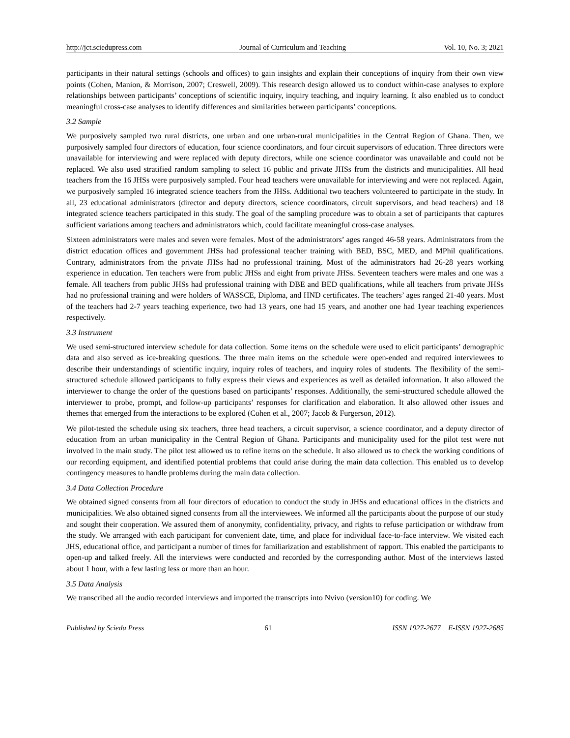http://jct.sciedupress.com Journal of Curriculum and Teaching Vol. 10, No. 3; 2021
participants in their natural settings (schools and offices) to gain insights and explain their conceptions of inquiry from their own view points (Cohen, Manion, & Morrison, 2007; Creswell, 2009). This research design allowed us to conduct within-case analyses to explore relationships between participants’ conceptions of scientific inquiry, inquiry teaching, and inquiry learning. It also enabled us to conduct meaningful cross-case analyses to identify differences and similarities between participants’ conceptions.
3.2 Sample
We purposively sampled two rural districts, one urban and one urban-rural municipalities in the Central Region of Ghana. Then, we purposively sampled four directors of education, four science coordinators, and four circuit supervisors of education. Three directors were unavailable for interviewing and were replaced with deputy directors, while one science coordinator was unavailable and could not be replaced. We also used stratified random sampling to select 16 public and private JHSs from the districts and municipalities. All head teachers from the 16 JHSs were purposively sampled. Four head teachers were unavailable for interviewing and were not replaced. Again, we purposively sampled 16 integrated science teachers from the JHSs. Additional two teachers volunteered to participate in the study. In all, 23 educational administrators (director and deputy directors, science coordinators, circuit supervisors, and head teachers) and 18 integrated science teachers participated in this study. The goal of the sampling procedure was to obtain a set of participants that captures sufficient variations among teachers and administrators which, could facilitate meaningful cross-case analyses.
Sixteen administrators were males and seven were females. Most of the administrators’ ages ranged 46-58 years. Administrators from the district education offices and government JHSs had professional teacher training with BED, BSC, MED, and MPhil qualifications. Contrary, administrators from the private JHSs had no professional training. Most of the administrators had 26-28 years working experience in education. Ten teachers were from public JHSs and eight from private JHSs. Seventeen teachers were males and one was a female. All teachers from public JHSs had professional training with DBE and BED qualifications, while all teachers from private JHSs had no professional training and were holders of WASSCE, Diploma, and HND certificates. The teachers’ ages ranged 21-40 years. Most of the teachers had 2-7 years teaching experience, two had 13 years, one had 15 years, and another one had 1year teaching experiences respectively.
3.3 Instrument
We used semi-structured interview schedule for data collection. Some items on the schedule were used to elicit participants’ demographic data and also served as ice-breaking questions. The three main items on the schedule were open-ended and required interviewees to describe their understandings of scientific inquiry, inquiry roles of teachers, and inquiry roles of students. The flexibility of the semi-structured schedule allowed participants to fully express their views and experiences as well as detailed information. It also allowed the interviewer to change the order of the questions based on participants’ responses. Additionally, the semi-structured schedule allowed the interviewer to probe, prompt, and follow-up participants’ responses for clarification and elaboration. It also allowed other issues and themes that emerged from the interactions to be explored (Cohen et al., 2007; Jacob & Furgerson, 2012).
We pilot-tested the schedule using six teachers, three head teachers, a circuit supervisor, a science coordinator, and a deputy director of education from an urban municipality in the Central Region of Ghana. Participants and municipality used for the pilot test were not involved in the main study. The pilot test allowed us to refine items on the schedule. It also allowed us to check the working conditions of our recording equipment, and identified potential problems that could arise during the main data collection. This enabled us to develop contingency measures to handle problems during the main data collection.
3.4 Data Collection Procedure
We obtained signed consents from all four directors of education to conduct the study in JHSs and educational offices in the districts and municipalities. We also obtained signed consents from all the interviewees. We informed all the participants about the purpose of our study and sought their cooperation. We assured them of anonymity, confidentiality, privacy, and rights to refuse participation or withdraw from the study. We arranged with each participant for convenient date, time, and place for individual face-to-face interview. We visited each JHS, educational office, and participant a number of times for familiarization and establishment of rapport. This enabled the participants to open-up and talked freely. All the interviews were conducted and recorded by the corresponding author. Most of the interviews lasted about 1 hour, with a few lasting less or more than an hour.
3.5 Data Analysis
We transcribed all the audio recorded interviews and imported the transcripts into Nvivo (version10) for coding. We
Published by Sciedu Press 61 ISSN 1927-2677 E-ISSN 1927-2685